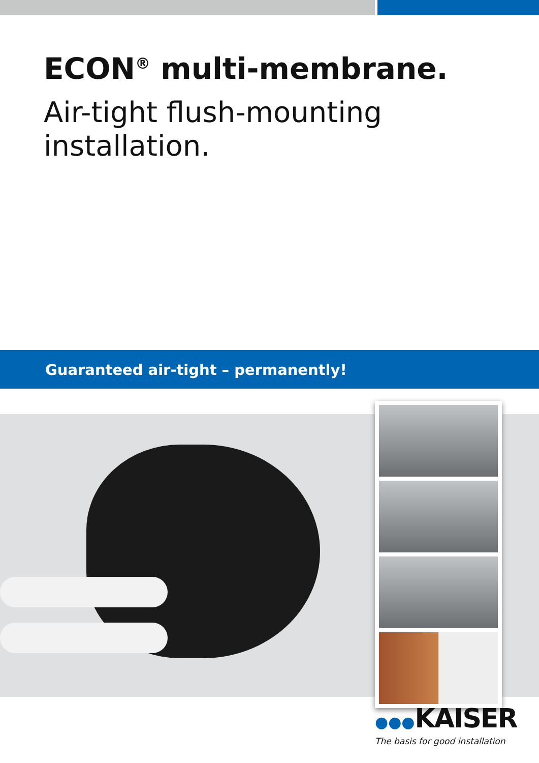ECON<sup>®</sup> multi-membrane.
Air-tight flush-mounting installation.
Guaranteed air-tight – permanently!
●●●KAISER
The basis for good installation